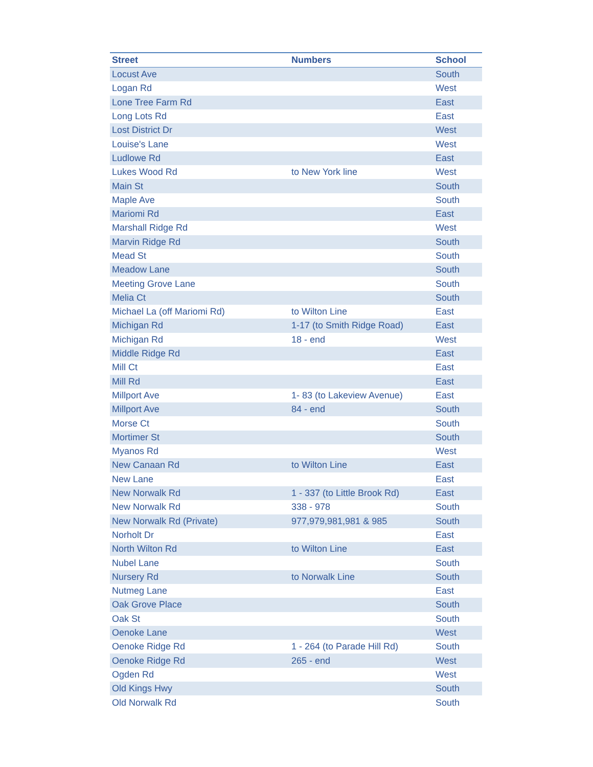| Street | Numbers | School |
| --- | --- | --- |
| Locust Ave | | South |
| Logan Rd | | West |
| Lone Tree Farm Rd | | East |
| Long Lots Rd | | East |
| Lost District Dr | | West |
| Louise's Lane | | West |
| Ludlowe Rd | | East |
| Lukes Wood Rd | to New York line | West |
| Main St | | South |
| Maple Ave | | South |
| Mariomi Rd | | East |
| Marshall Ridge Rd | | West |
| Marvin Ridge Rd | | South |
| Mead St | | South |
| Meadow Lane | | South |
| Meeting Grove Lane | | South |
| Melia Ct | | South |
| Michael La (off Mariomi Rd) | to Wilton Line | East |
| Michigan Rd | 1-17 (to Smith Ridge Road) | East |
| Michigan Rd | 18 - end | West |
| Middle Ridge Rd | | East |
| Mill Ct | | East |
| Mill Rd | | East |
| Millport Ave | 1- 83 (to Lakeview Avenue) | East |
| Millport Ave | 84 - end | South |
| Morse Ct | | South |
| Mortimer St | | South |
| Myanos Rd | | West |
| New Canaan Rd | to Wilton Line | East |
| New Lane | | East |
| New Norwalk Rd | 1 - 337 (to Little Brook Rd) | East |
| New Norwalk Rd | 338 - 978 | South |
| New Norwalk Rd (Private) | 977,979,981,981 & 985 | South |
| Norholt Dr | | East |
| North Wilton Rd | to Wilton Line | East |
| Nubel Lane | | South |
| Nursery Rd | to Norwalk Line | South |
| Nutmeg Lane | | East |
| Oak Grove Place | | South |
| Oak St | | South |
| Oenoke Lane | | West |
| Oenoke Ridge Rd | 1 - 264 (to Parade Hill Rd) | South |
| Oenoke Ridge Rd | 265 - end | West |
| Ogden Rd | | West |
| Old Kings Hwy | | South |
| Old Norwalk Rd | | South |